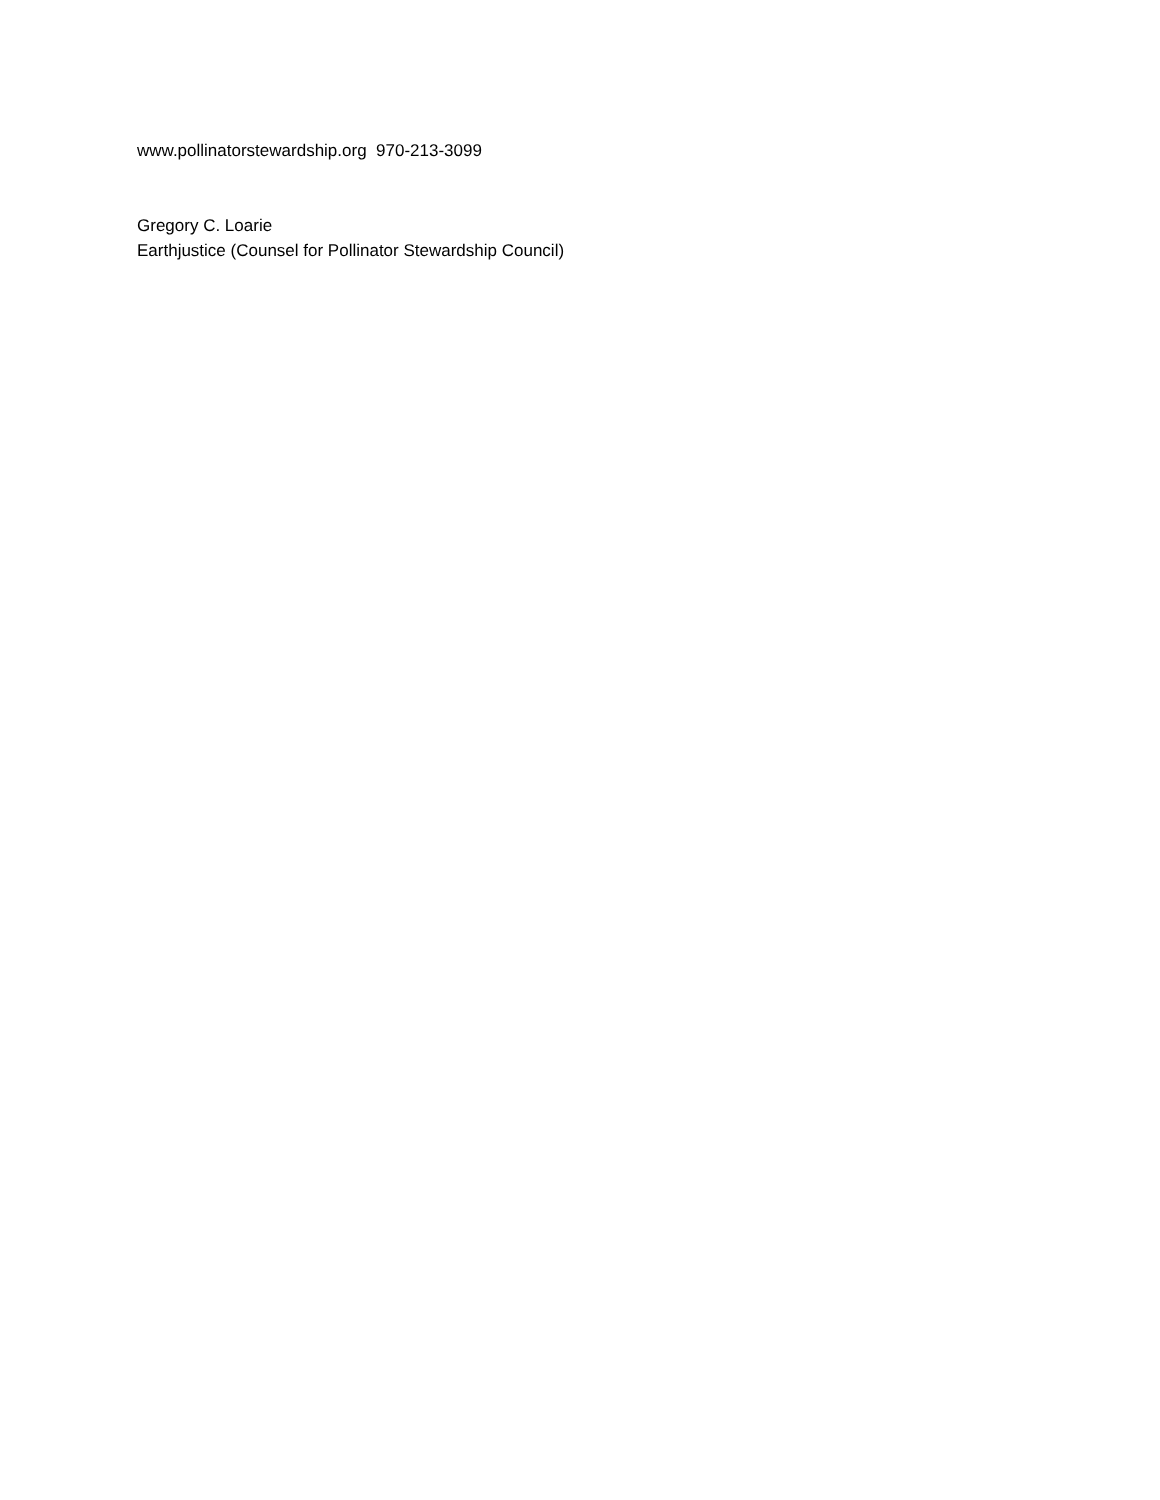www.pollinatorstewardship.org 970-213-3099
Gregory C. Loarie
Earthjustice (Counsel for Pollinator Stewardship Council)